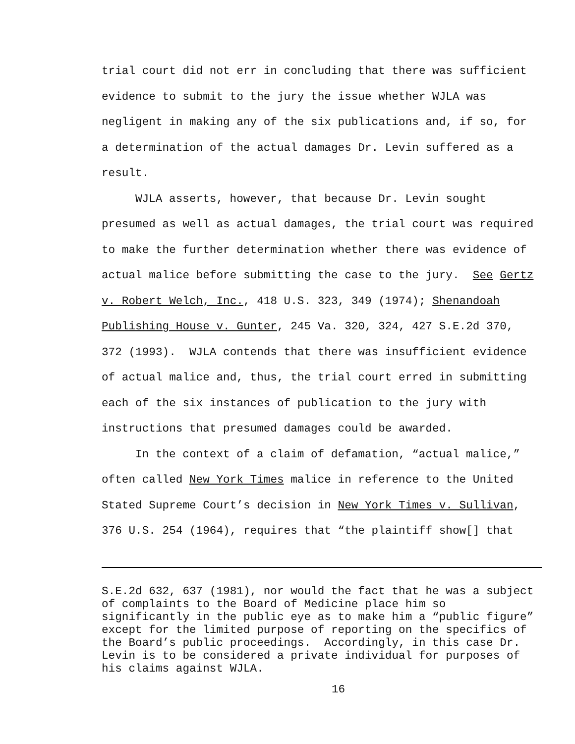trial court did not err in concluding that there was sufficient
evidence to submit to the jury the issue whether WJLA was
negligent in making any of the six publications and, if so, for
a determination of the actual damages Dr. Levin suffered as a
result.
WJLA asserts, however, that because Dr. Levin sought
presumed as well as actual damages, the trial court was required
to make the further determination whether there was evidence of
actual malice before submitting the case to the jury. See Gertz
v. Robert Welch, Inc., 418 U.S. 323, 349 (1974); Shenandoah
Publishing House v. Gunter, 245 Va. 320, 324, 427 S.E.2d 370,
372 (1993). WJLA contends that there was insufficient evidence
of actual malice and, thus, the trial court erred in submitting
each of the six instances of publication to the jury with
instructions that presumed damages could be awarded.
In the context of a claim of defamation, “actual malice,”
often called New York Times malice in reference to the United
Stated Supreme Court’s decision in New York Times v. Sullivan,
376 U.S. 254 (1964), requires that “the plaintiff show[] that
S.E.2d 632, 637 (1981), nor would the fact that he was a subject of complaints to the Board of Medicine place him so significantly in the public eye as to make him a “public figure” except for the limited purpose of reporting on the specifics of the Board’s public proceedings. Accordingly, in this case Dr. Levin is to be considered a private individual for purposes of his claims against WJLA.
16